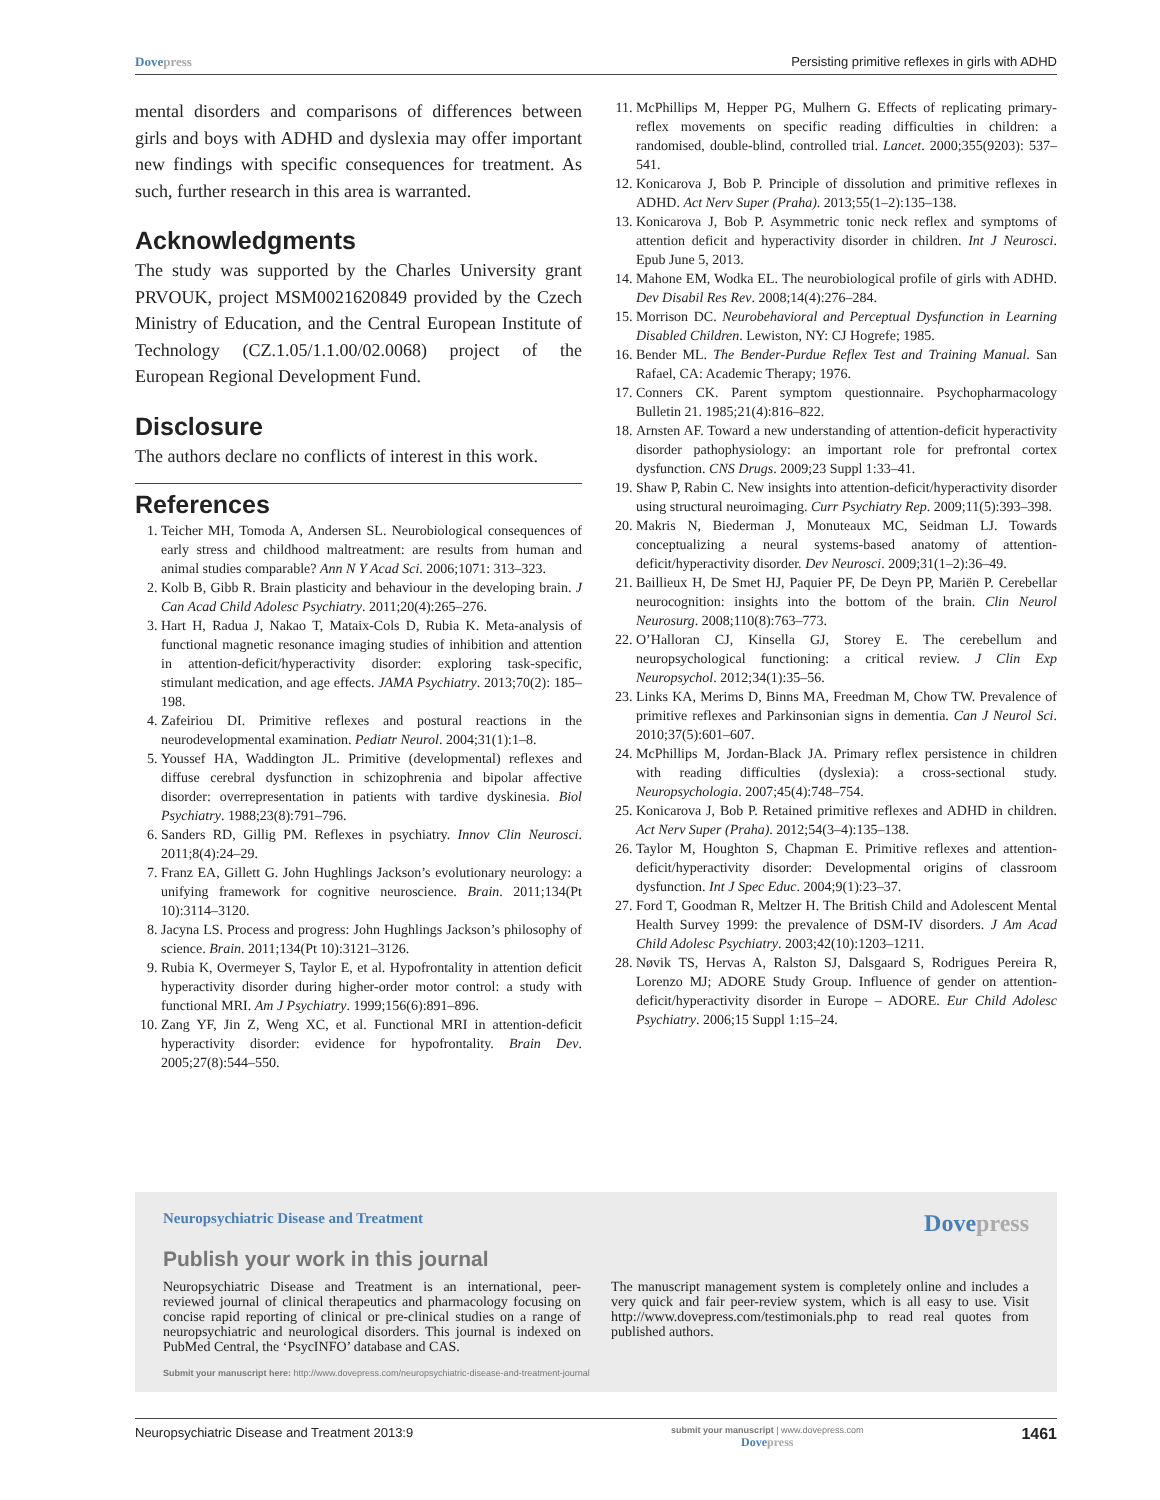Dovepress Persisting primitive reflexes in girls with ADHD
mental disorders and comparisons of differences between girls and boys with ADHD and dyslexia may offer important new findings with specific consequences for treatment. As such, further research in this area is warranted.
Acknowledgments
The study was supported by the Charles University grant PRVOUK, project MSM0021620849 provided by the Czech Ministry of Education, and the Central European Institute of Technology (CZ.1.05/1.1.00/02.0068) project of the European Regional Development Fund.
Disclosure
The authors declare no conflicts of interest in this work.
References
1. Teicher MH, Tomoda A, Andersen SL. Neurobiological consequences of early stress and childhood maltreatment: are results from human and animal studies comparable? Ann N Y Acad Sci. 2006;1071: 313–323.
2. Kolb B, Gibb R. Brain plasticity and behaviour in the developing brain. J Can Acad Child Adolesc Psychiatry. 2011;20(4):265–276.
3. Hart H, Radua J, Nakao T, Mataix-Cols D, Rubia K. Meta-analysis of functional magnetic resonance imaging studies of inhibition and attention in attention-deficit/hyperactivity disorder: exploring task-specific, stimulant medication, and age effects. JAMA Psychiatry. 2013;70(2): 185–198.
4. Zafeiriou DI. Primitive reflexes and postural reactions in the neurodevelopmental examination. Pediatr Neurol. 2004;31(1):1–8.
5. Youssef HA, Waddington JL. Primitive (developmental) reflexes and diffuse cerebral dysfunction in schizophrenia and bipolar affective disorder: overrepresentation in patients with tardive dyskinesia. Biol Psychiatry. 1988;23(8):791–796.
6. Sanders RD, Gillig PM. Reflexes in psychiatry. Innov Clin Neurosci. 2011;8(4):24–29.
7. Franz EA, Gillett G. John Hughlings Jackson’s evolutionary neurology: a unifying framework for cognitive neuroscience. Brain. 2011;134(Pt 10):3114–3120.
8. Jacyna LS. Process and progress: John Hughlings Jackson’s philosophy of science. Brain. 2011;134(Pt 10):3121–3126.
9. Rubia K, Overmeyer S, Taylor E, et al. Hypofrontality in attention deficit hyperactivity disorder during higher-order motor control: a study with functional MRI. Am J Psychiatry. 1999;156(6):891–896.
10. Zang YF, Jin Z, Weng XC, et al. Functional MRI in attention-deficit hyperactivity disorder: evidence for hypofrontality. Brain Dev. 2005;27(8):544–550.
11. McPhillips M, Hepper PG, Mulhern G. Effects of replicating primary-reflex movements on specific reading difficulties in children: a randomised, double-blind, controlled trial. Lancet. 2000;355(9203): 537–541.
12. Konicarova J, Bob P. Principle of dissolution and primitive reflexes in ADHD. Act Nerv Super (Praha). 2013;55(1–2):135–138.
13. Konicarova J, Bob P. Asymmetric tonic neck reflex and symptoms of attention deficit and hyperactivity disorder in children. Int J Neurosci. Epub June 5, 2013.
14. Mahone EM, Wodka EL. The neurobiological profile of girls with ADHD. Dev Disabil Res Rev. 2008;14(4):276–284.
15. Morrison DC. Neurobehavioral and Perceptual Dysfunction in Learning Disabled Children. Lewiston, NY: CJ Hogrefe; 1985.
16. Bender ML. The Bender-Purdue Reflex Test and Training Manual. San Rafael, CA: Academic Therapy; 1976.
17. Conners CK. Parent symptom questionnaire. Psychopharmacology Bulletin 21. 1985;21(4):816–822.
18. Arnsten AF. Toward a new understanding of attention-deficit hyperactivity disorder pathophysiology: an important role for prefrontal cortex dysfunction. CNS Drugs. 2009;23 Suppl 1:33–41.
19. Shaw P, Rabin C. New insights into attention-deficit/hyperactivity disorder using structural neuroimaging. Curr Psychiatry Rep. 2009;11(5):393–398.
20. Makris N, Biederman J, Monuteaux MC, Seidman LJ. Towards conceptualizing a neural systems-based anatomy of attention-deficit/hyperactivity disorder. Dev Neurosci. 2009;31(1–2):36–49.
21. Baillieux H, De Smet HJ, Paquier PF, De Deyn PP, Mariën P. Cerebellar neurocognition: insights into the bottom of the brain. Clin Neurol Neurosurg. 2008;110(8):763–773.
22. O’Halloran CJ, Kinsella GJ, Storey E. The cerebellum and neuropsychological functioning: a critical review. J Clin Exp Neuropsychol. 2012;34(1):35–56.
23. Links KA, Merims D, Binns MA, Freedman M, Chow TW. Prevalence of primitive reflexes and Parkinsonian signs in dementia. Can J Neurol Sci. 2010;37(5):601–607.
24. McPhillips M, Jordan-Black JA. Primary reflex persistence in children with reading difficulties (dyslexia): a cross-sectional study. Neuropsychologia. 2007;45(4):748–754.
25. Konicarova J, Bob P. Retained primitive reflexes and ADHD in children. Act Nerv Super (Praha). 2012;54(3–4):135–138.
26. Taylor M, Houghton S, Chapman E. Primitive reflexes and attention-deficit/hyperactivity disorder: Developmental origins of classroom dysfunction. Int J Spec Educ. 2004;9(1):23–37.
27. Ford T, Goodman R, Meltzer H. The British Child and Adolescent Mental Health Survey 1999: the prevalence of DSM-IV disorders. J Am Acad Child Adolesc Psychiatry. 2003;42(10):1203–1211.
28. Nøvik TS, Hervas A, Ralston SJ, Dalsgaard S, Rodrigues Pereira R, Lorenzo MJ; ADORE Study Group. Influence of gender on attention-deficit/hyperactivity disorder in Europe – ADORE. Eur Child Adolesc Psychiatry. 2006;15 Suppl 1:15–24.
Neuropsychiatric Disease and Treatment Dovepress
Publish your work in this journal
Neuropsychiatric Disease and Treatment is an international, peer-reviewed journal of clinical therapeutics and pharmacology focusing on concise rapid reporting of clinical or pre-clinical studies on a range of neuropsychiatric and neurological disorders. This journal is indexed on PubMed Central, the ‘PsycINFO’ database and CAS.
The manuscript management system is completely online and includes a very quick and fair peer-review system, which is all easy to use. Visit http://www.dovepress.com/testimonials.php to read real quotes from published authors.
Submit your manuscript here: http://www.dovepress.com/neuropsychiatric-disease-and-treatment-journal
Neuropsychiatric Disease and Treatment 2013:9 submit your manuscript | www.dovepress.com
Dovepress 1461